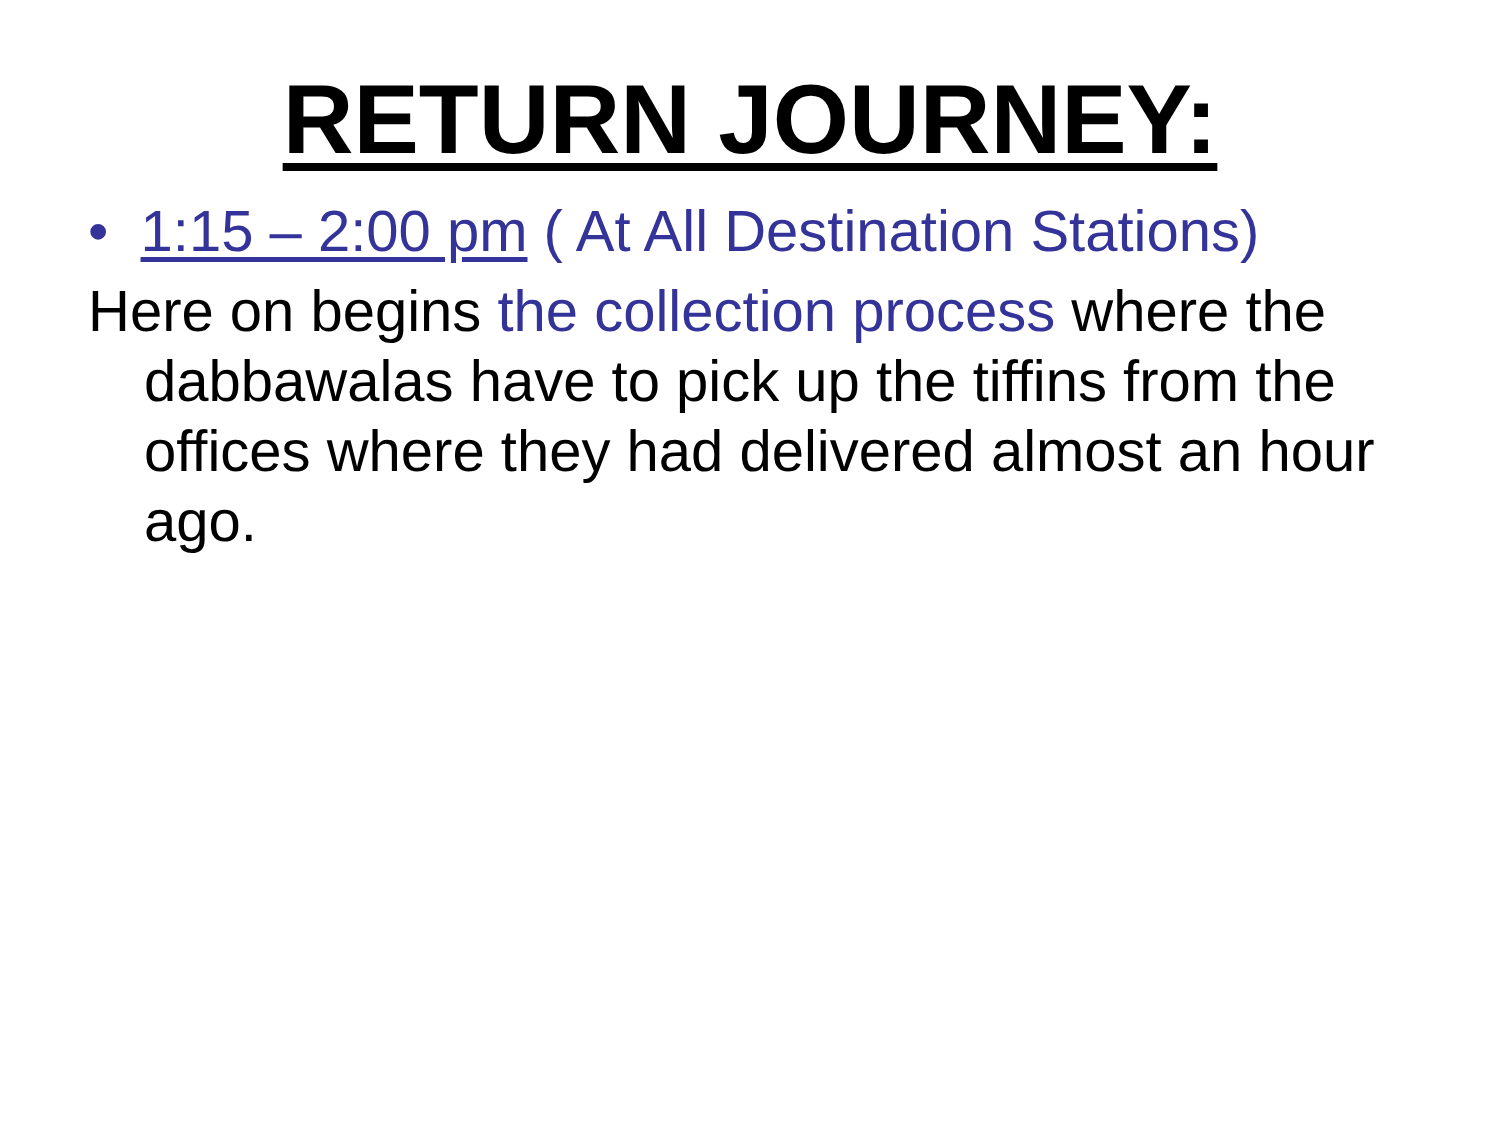RETURN JOURNEY:
• 1:15 – 2:00 pm ( At All Destination Stations)
Here on begins the collection process where the dabbawalas have to pick up the tiffins from the offices where they had delivered almost an hour ago.